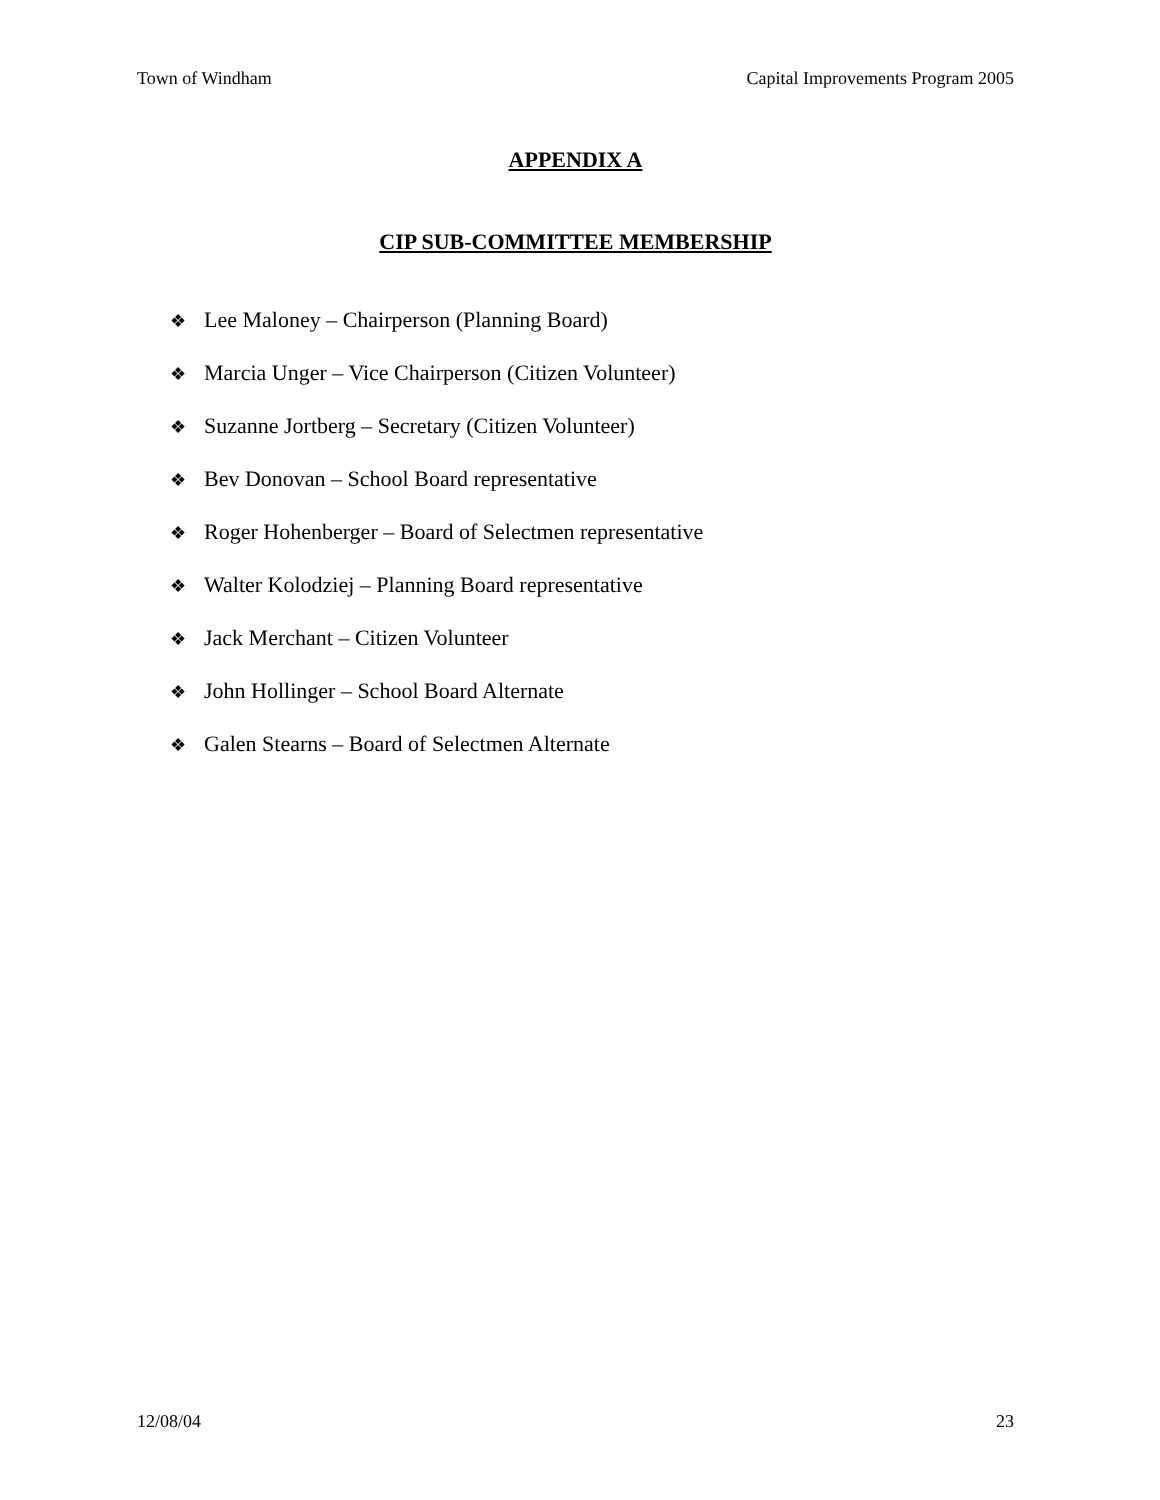Town of Windham Capital Improvements Program 2005
APPENDIX A
CIP SUB-COMMITTEE MEMBERSHIP
❖ Lee Maloney – Chairperson (Planning Board)
❖ Marcia Unger – Vice Chairperson (Citizen Volunteer)
❖ Suzanne Jortberg – Secretary (Citizen Volunteer)
❖ Bev Donovan – School Board representative
❖ Roger Hohenberger – Board of Selectmen representative
❖ Walter Kolodziej – Planning Board representative
❖ Jack Merchant – Citizen Volunteer
❖ John Hollinger – School Board Alternate
❖ Galen Stearns – Board of Selectmen Alternate
12/08/04 23